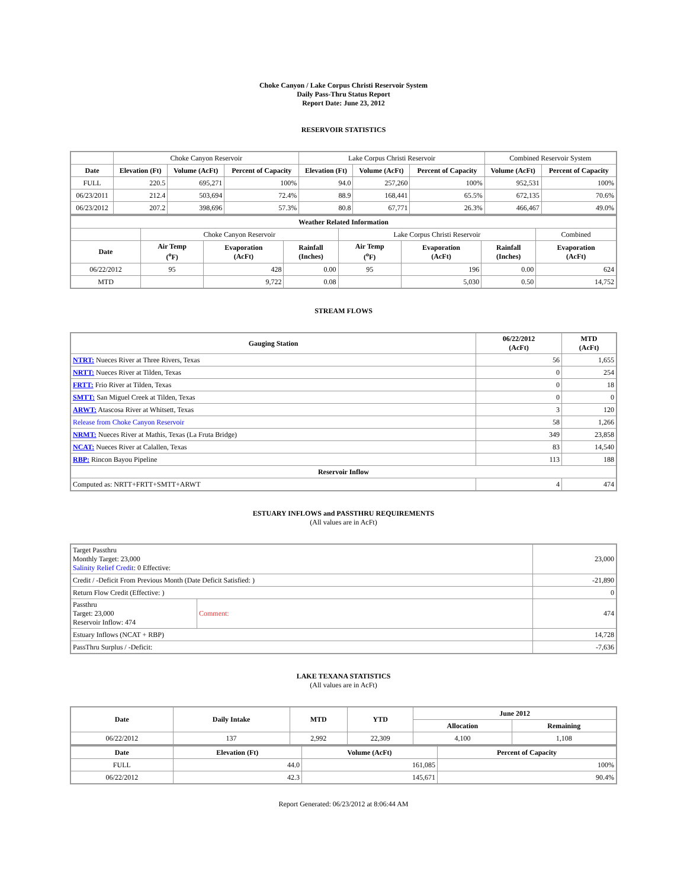Choke Canyon / Lake Corpus Christi Reservoir System
Daily Pass-Thru Status Report
Report Date: June 23, 2012
RESERVOIR STATISTICS
| | Choke Canyon Reservoir | | | Lake Corpus Christi Reservoir | | | Combined Reservoir System | |
| Date | Elevation (Ft) | Volume (AcFt) | Percent of Capacity | Elevation (Ft) | Volume (AcFt) | Percent of Capacity | Volume (AcFt) | Percent of Capacity |
| FULL | 220.5 | 695,271 | 100% | 94.0 | 257,260 | 100% | 952,531 | 100% |
| 06/23/2011 | 212.4 | 503,694 | 72.4% | 88.9 | 168,441 | 65.5% | 672,135 | 70.6% |
| 06/23/2012 | 207.2 | 398,696 | 57.3% | 80.8 | 67,771 | 26.3% | 466,467 | 49.0% |
| Weather Related Information | | | | | | | |
| --- | --- | --- | --- | --- | --- | --- | --- |
| | Choke Canyon Reservoir | | | Lake Corpus Christi Reservoir | | | Combined |
| Date | Air Temp (<sup>o</sup>F) | Evaporation (AcFt) | Rainfall (Inches) | Air Temp (<sup>o</sup>F) | Evaporation (AcFt) | Rainfall (Inches) | Evaporation (AcFt) |
| 06/22/2012 | 95 | 428 | 0.00 | 95 | 196 | 0.00 | 624 |
| MTD | | 9,722 | 0.08 | | 5,030 | 0.50 | 14,752 |
STREAM FLOWS
| Gauging Station | 06/22/2012 (AcFt) | MTD (AcFt) |
| --- | --- | --- |
| NTRT: Nueces River at Three Rivers, Texas | 56 | 1,655 |
| NRTT: Nueces River at Tilden, Texas | 0 | 254 |
| FRTT: Frio River at Tilden, Texas | 0 | 18 |
| SMTT: San Miguel Creek at Tilden, Texas | 0 | 0 |
| ARWT: Atascosa River at Whitsett, Texas | 3 | 120 |
| Release from Choke Canyon Reservoir | 58 | 1,266 |
| NRMT: Nueces River at Mathis, Texas (La Fruta Bridge) | 349 | 23,858 |
| NCAT: Nueces River at Calallen, Texas | 83 | 14,540 |
| RBP: Rincon Bayou Pipeline | 113 | 188 |
| Reservoir Inflow | | |
| Computed as: NRTT+FRTT+SMTT+ARWT | 4 | 474 |
ESTUARY INFLOWS and PASSTHRU REQUIREMENTS
(All values are in AcFt)
| Target Passthru Monthly Target: 23,000 Salinity Relief Credit : 0 Effective: | | 23,000 |
| Credit / -Deficit From Previous Month (Date Deficit Satisfied: ) | | -21,890 |
| Return Flow Credit (Effective: ) | | 0 |
| Passthru Target: 23,000 Reservoir Inflow: 474 | Comment: | 474 |
| Estuary Inflows (NCAT + RBP) | | 14,728 |
| PassThru Surplus / -Deficit: | | -7,636 |
LAKE TEXANA STATISTICS
(All values are in AcFt)
| Date | Daily Intake | MTD | YTD | June 2012 | |
| --- | --- | --- | --- | --- | --- |
| | | | | Allocation | Remaining |
| 06/22/2012 | 137 | 2,992 | 22,309 | 4,100 | 1,108 |
| Date | Elevation (Ft) | Volume (AcFt) | Percent of Capacity |
| --- | --- | --- | --- |
| FULL | 44.0 | 161,085 | 100% |
| 06/22/2012 | 42.3 | 145,671 | 90.4% |
Report Generated: 06/23/2012 at 8:06:44 AM